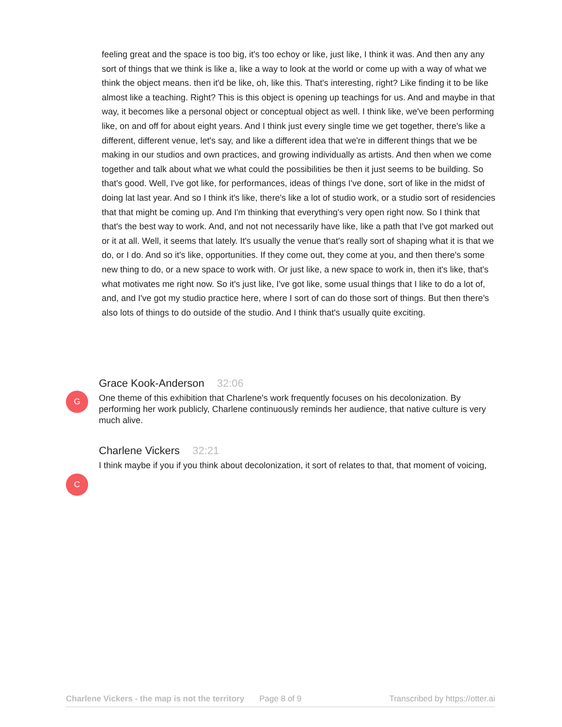feeling great and the space is too big, it's too echoy or like, just like, I think it was. And then any any sort of things that we think is like a, like a way to look at the world or come up with a way of what we think the object means. then it'd be like, oh, like this. That's interesting, right? Like finding it to be like almost like a teaching. Right? This is this object is opening up teachings for us. And and maybe in that way, it becomes like a personal object or conceptual object as well. I think like, we've been performing like, on and off for about eight years. And I think just every single time we get together, there's like a different, different venue, let's say, and like a different idea that we're in different things that we be making in our studios and own practices, and growing individually as artists. And then when we come together and talk about what we what could the possibilities be then it just seems to be building. So that's good. Well, I've got like, for performances, ideas of things I've done, sort of like in the midst of doing lat last year. And so I think it's like, there's like a lot of studio work, or a studio sort of residencies that that might be coming up. And I'm thinking that everything's very open right now. So I think that that's the best way to work. And, and not not necessarily have like, like a path that I've got marked out or it at all. Well, it seems that lately. It's usually the venue that's really sort of shaping what it is that we do, or I do. And so it's like, opportunities. If they come out, they come at you, and then there's some new thing to do, or a new space to work with. Or just like, a new space to work in, then it's like, that's what motivates me right now. So it's just like, I've got like, some usual things that I like to do a lot of, and, and I've got my studio practice here, where I sort of can do those sort of things. But then there's also lots of things to do outside of the studio. And I think that's usually quite exciting.
G
Grace Kook-Anderson 32:06
One theme of this exhibition that Charlene's work frequently focuses on his decolonization. By performing her work publicly, Charlene continuously reminds her audience, that native culture is very much alive.
C
Charlene Vickers 32:21
I think maybe if you if you think about decolonization, it sort of relates to that, that moment of voicing,
Charlene Vickers - the map is not the territory Page 8 of 9 Transcribed by https://otter.ai